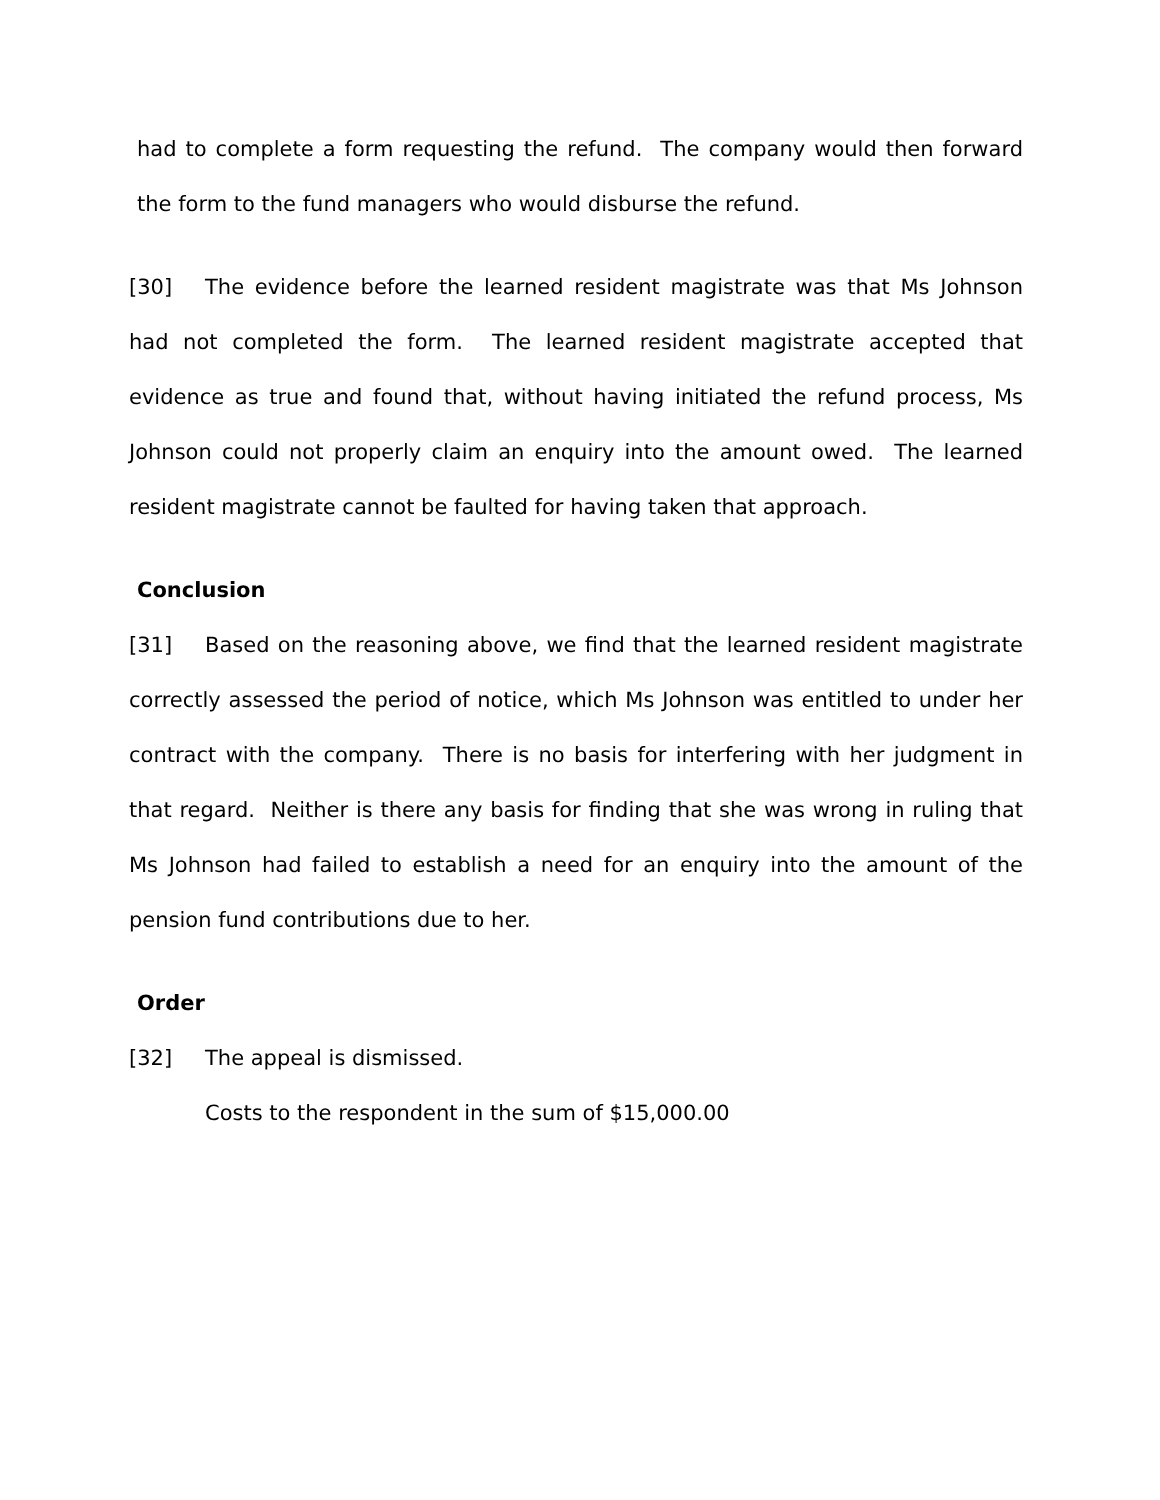had to complete a form requesting the refund. The company would then forward the form to the fund managers who would disburse the refund.
[30] The evidence before the learned resident magistrate was that Ms Johnson had not completed the form. The learned resident magistrate accepted that evidence as true and found that, without having initiated the refund process, Ms Johnson could not properly claim an enquiry into the amount owed. The learned resident magistrate cannot be faulted for having taken that approach.
Conclusion
[31] Based on the reasoning above, we find that the learned resident magistrate correctly assessed the period of notice, which Ms Johnson was entitled to under her contract with the company. There is no basis for interfering with her judgment in that regard. Neither is there any basis for finding that she was wrong in ruling that Ms Johnson had failed to establish a need for an enquiry into the amount of the pension fund contributions due to her.
Order
[32] The appeal is dismissed.
Costs to the respondent in the sum of $15,000.00